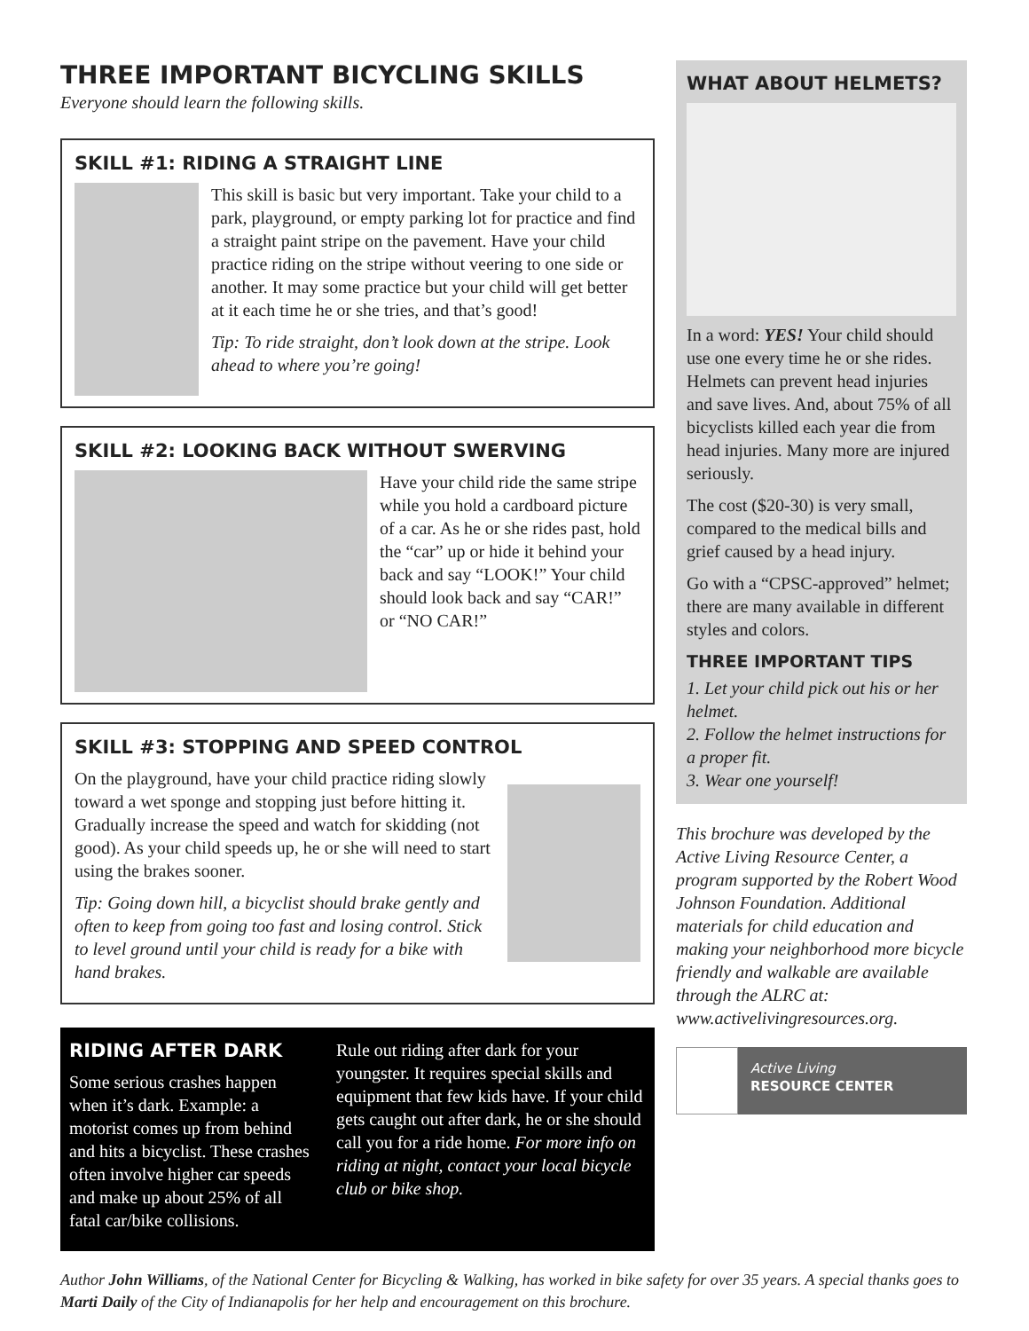THREE IMPORTANT BICYCLING SKILLS
Everyone should learn the following skills.
SKILL #1: RIDING A STRAIGHT LINE
This skill is basic but very important. Take your child to a park, playground, or empty parking lot for practice and find a straight paint stripe on the pavement. Have your child practice riding on the stripe without veering to one side or another. It may some practice but your child will get better at it each time he or she tries, and that’s good!
Tip: To ride straight, don’t look down at the stripe. Look ahead to where you’re going!
SKILL #2: LOOKING BACK WITHOUT SWERVING
Have your child ride the same stripe while you hold a cardboard picture of a car. As he or she rides past, hold the “car” up or hide it behind your back and say “LOOK!” Your child should look back and say “CAR!” or “NO CAR!”
SKILL #3: STOPPING AND SPEED CONTROL
On the playground, have your child practice riding slowly toward a wet sponge and stopping just before hitting it. Gradually increase the speed and watch for skidding (not good). As your child speeds up, he or she will need to start using the brakes sooner.
Tip: Going down hill, a bicyclist should brake gently and often to keep from going too fast and losing control. Stick to level ground until your child is ready for a bike with hand brakes.
RIDING AFTER DARK
Some serious crashes happen when it’s dark. Example: a motorist comes up from behind and hits a bicyclist. These crashes often involve higher car speeds and make up about 25% of all fatal car/bike collisions.
Rule out riding after dark for your youngster. It requires special skills and equipment that few kids have. If your child gets caught out after dark, he or she should call you for a ride home. For more info on riding at night, contact your local bicycle club or bike shop.
WHAT ABOUT HELMETS?
In a word: YES! Your child should use one every time he or she rides. Helmets can prevent head injuries and save lives. And, about 75% of all bicyclists killed each year die from head injuries. Many more are injured seriously.
The cost ($20-30) is very small, compared to the medical bills and grief caused by a head injury.
Go with a “CPSC-approved” helmet; there are many available in different styles and colors.
THREE IMPORTANT TIPS
1. Let your child pick out his or her helmet.
2. Follow the helmet instructions for a proper fit.
3. Wear one yourself!
This brochure was developed by the Active Living Resource Center, a program supported by the Robert Wood Johnson Foundation. Additional materials for child education and making your neighborhood more bicycle friendly and walkable are available through the ALRC at: www.activelivingresources.org.
Active Living
RESOURCE CENTER
Author John Williams, of the National Center for Bicycling & Walking, has worked in bike safety for over 35 years. A special thanks goes to Marti Daily of the City of Indianapolis for her help and encouragement on this brochure.